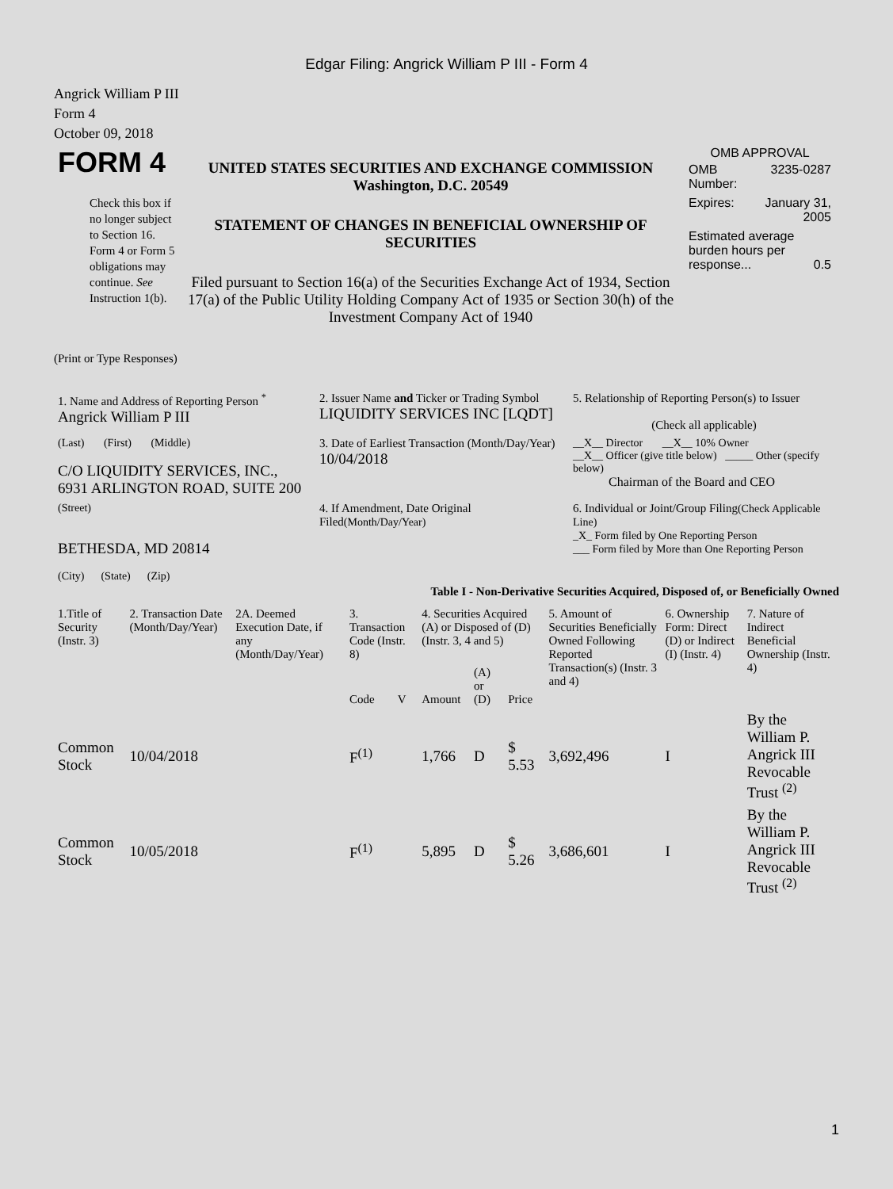Edgar Filing: Angrick William P III - Form 4
Angrick William P III
Form 4
October 09, 2018
| FORM 4 Check this box if no longer subject to Section 16. Form 4 or Form 5 obligations may continue. See Instruction 1(b). | UNITED STATES SECURITIES AND EXCHANGE COMMISSION Washington, D.C. 20549 STATEMENT OF CHANGES IN BENEFICIAL OWNERSHIP OF SECURITIES Filed pursuant to Section 16(a) of the Securities Exchange Act of 1934, Section 17(a) of the Public Utility Holding Company Act of 1935 or Section 30(h) of the Investment Company Act of 1940 | OMB APPROVAL / OMB Number: / 3235-0287 / / Expires: / January 31, 2005 / / Estimated average burden hours per response... 0.5 / / |
(Print or Type Responses)
| 1. Name and Address of Reporting Person <sup>*</sup> Angrick William P III | 2. Issuer Name and Ticker or Trading Symbol LIQUIDITY SERVICES INC [LQDT] | 5. Relationship of Reporting Person(s) to Issuer (Check all applicable) |
| (Last) (First) (Middle) C/O LIQUIDITY SERVICES, INC., 6931 ARLINGTON ROAD, SUITE 200 | 3. Date of Earliest Transaction (Month/Day/Year) 10/04/2018 | __X__ Director __X__ 10% Owner __X__ Officer (give title below) _____ Other (specify below) Chairman of the Board and CEO |
| (Street) BETHESDA, MD 20814 (City) (State) (Zip) | 4. If Amendment, Date Original Filed (Month/Day/Year) | 6. Individual or Joint/Group Filing (Check Applicable Line) _X_ Form filed by One Reporting Person ___ Form filed by More than One Reporting Person |
Table I - Non-Derivative Securities Acquired, Disposed of, or Beneficially Owned
| 1.Title of Security (Instr. 3) | 2. Transaction Date (Month/Day/Year) | 2A. Deemed Execution Date, if any (Month/Day/Year) | 3. Transaction Code (Instr. 8) | | 4. Securities Acquired (A) or Disposed of (D) (Instr. 3, 4 and 5) | | | 5. Amount of Securities Beneficially Owned Following Reported Transaction(s) (Instr. 3 and 4) | 6. Ownership Form: Direct (D) or Indirect (I) (Instr. 4) | 7. Nature of Indirect Beneficial Ownership (Instr. 4) |
| --- | --- | --- | --- | --- | --- | --- | --- | --- | --- | --- |
| | | | Code | V | Amount | (A) or (D) | Price | | | |
| Common Stock | 10/04/2018 | | F<sup>(1)</sup> | | 1,766 | D | $ 5.53 | 3,692,496 | I | By the William P. Angrick III Revocable Trust <sup>(2)</sup> |
| Common Stock | 10/05/2018 | | F<sup>(1)</sup> | | 5,895 | D | $ 5.26 | 3,686,601 | I | By the William P. Angrick III Revocable Trust <sup>(2)</sup> |
1